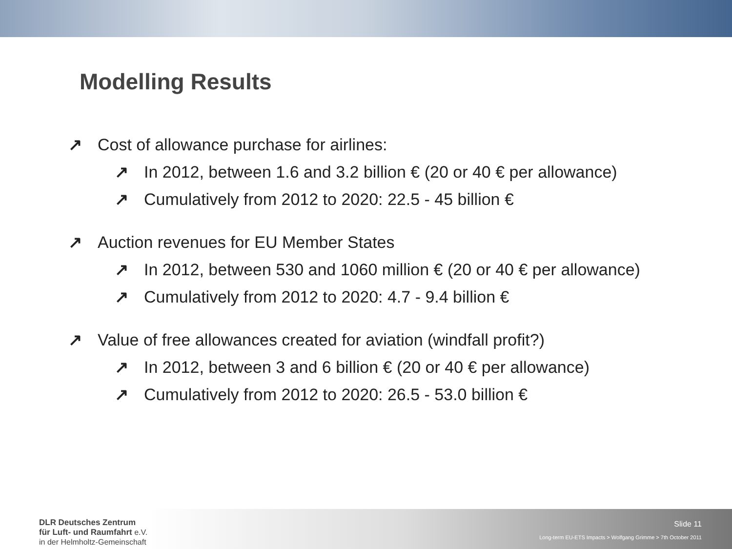Modelling Results
↗ Cost of allowance purchase for airlines:
↗ In 2012, between 1.6 and 3.2 billion € (20 or 40 € per allowance)
↗ Cumulatively from 2012 to 2020: 22.5 - 45 billion €
↗ Auction revenues for EU Member States
↗ In 2012, between 530 and 1060 million € (20 or 40 € per allowance)
↗ Cumulatively from 2012 to 2020: 4.7 - 9.4 billion €
↗ Value of free allowances created for aviation (windfall profit?)
↗ In 2012, between 3 and 6 billion € (20 or 40 € per allowance)
↗ Cumulatively from 2012 to 2020: 26.5 - 53.0 billion €
DLR Deutsches Zentrum
für Luft- und Raumfahrt e.V.
in der Helmholtz-Gemeinschaft
Slide 11
Long-term EU-ETS Impacts > Wolfgang Grimme > 7th October 2011